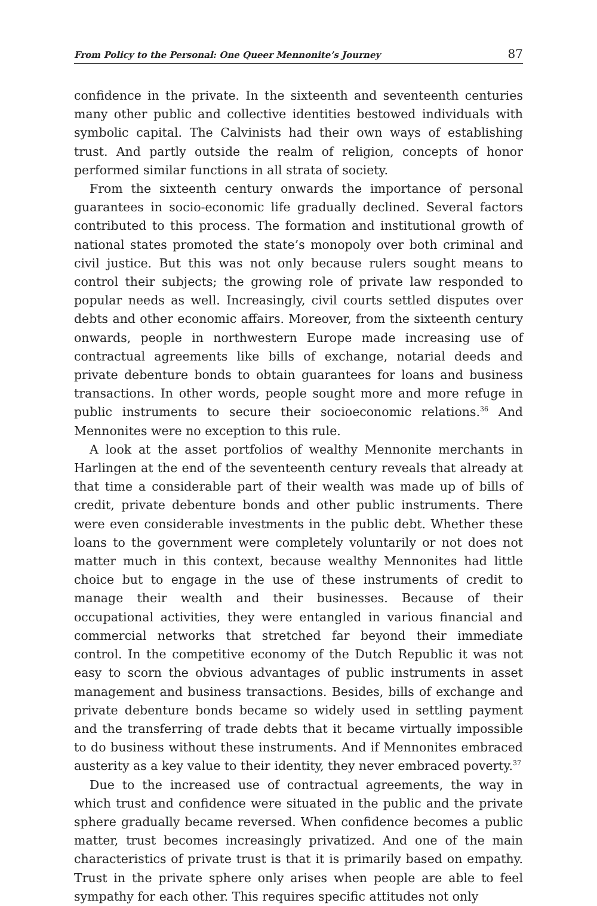From Policy to the Personal: One Queer Mennonite’s Journey 87
confidence in the private. In the sixteenth and seventeenth centuries many other public and collective identities bestowed individuals with symbolic capital. The Calvinists had their own ways of establishing trust. And partly outside the realm of religion, concepts of honor performed similar functions in all strata of society.
From the sixteenth century onwards the importance of personal guarantees in socio-economic life gradually declined. Several factors contributed to this process. The formation and institutional growth of national states promoted the state’s monopoly over both criminal and civil justice. But this was not only because rulers sought means to control their subjects; the growing role of private law responded to popular needs as well. Increasingly, civil courts settled disputes over debts and other economic affairs. Moreover, from the sixteenth century onwards, people in northwestern Europe made increasing use of contractual agreements like bills of exchange, notarial deeds and private debenture bonds to obtain guarantees for loans and business transactions. In other words, people sought more and more refuge in public instruments to secure their socioeconomic relations.<sup>36</sup> And Mennonites were no exception to this rule.
A look at the asset portfolios of wealthy Mennonite merchants in Harlingen at the end of the seventeenth century reveals that already at that time a considerable part of their wealth was made up of bills of credit, private debenture bonds and other public instruments. There were even considerable investments in the public debt. Whether these loans to the government were completely voluntarily or not does not matter much in this context, because wealthy Mennonites had little choice but to engage in the use of these instruments of credit to manage their wealth and their businesses. Because of their occupational activities, they were entangled in various financial and commercial networks that stretched far beyond their immediate control. In the competitive economy of the Dutch Republic it was not easy to scorn the obvious advantages of public instruments in asset management and business transactions. Besides, bills of exchange and private debenture bonds became so widely used in settling payment and the transferring of trade debts that it became virtually impossible to do business without these instruments. And if Mennonites embraced austerity as a key value to their identity, they never embraced poverty.<sup>37</sup>
Due to the increased use of contractual agreements, the way in which trust and confidence were situated in the public and the private sphere gradually became reversed. When confidence becomes a public matter, trust becomes increasingly privatized. And one of the main characteristics of private trust is that it is primarily based on empathy. Trust in the private sphere only arises when people are able to feel sympathy for each other. This requires specific attitudes not only